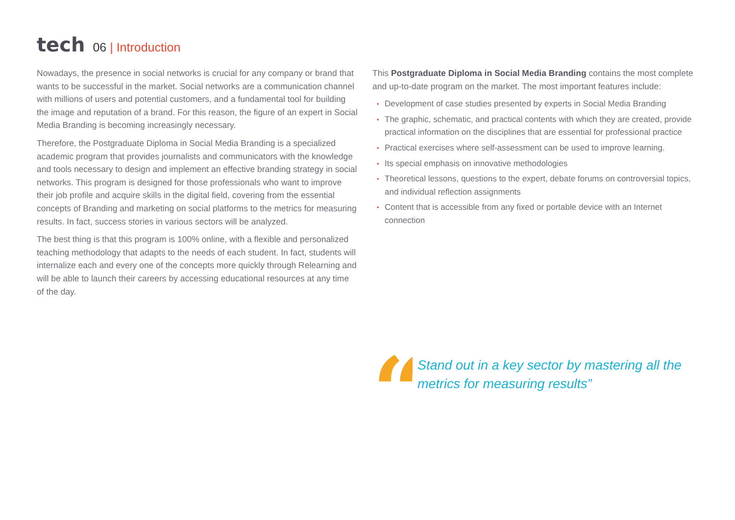tech
06 | Introduction
Nowadays, the presence in social networks is crucial for any company or brand that wants to be successful in the market. Social networks are a communication channel with millions of users and potential customers, and a fundamental tool for building the image and reputation of a brand. For this reason, the figure of an expert in Social Media Branding is becoming increasingly necessary.
Therefore, the Postgraduate Diploma in Social Media Branding is a specialized academic program that provides journalists and communicators with the knowledge and tools necessary to design and implement an effective branding strategy in social networks. This program is designed for those professionals who want to improve their job profile and acquire skills in the digital field, covering from the essential concepts of Branding and marketing on social platforms to the metrics for measuring results. In fact, success stories in various sectors will be analyzed.
The best thing is that this program is 100% online, with a flexible and personalized teaching methodology that adapts to the needs of each student. In fact, students will internalize each and every one of the concepts more quickly through Relearning and will be able to launch their careers by accessing educational resources at any time of the day.
This Postgraduate Diploma in Social Media Branding contains the most complete and up-to-date program on the market. The most important features include:
• Development of case studies presented by experts in Social Media Branding
• The graphic, schematic, and practical contents with which they are created, provide practical information on the disciplines that are essential for professional practice
• Practical exercises where self-assessment can be used to improve learning.
• Its special emphasis on innovative methodologies
• Theoretical lessons, questions to the expert, debate forums on controversial topics, and individual reflection assignments
• Content that is accessible from any fixed or portable device with an Internet connection
“
Stand out in a key sector by mastering all the metrics for measuring results”